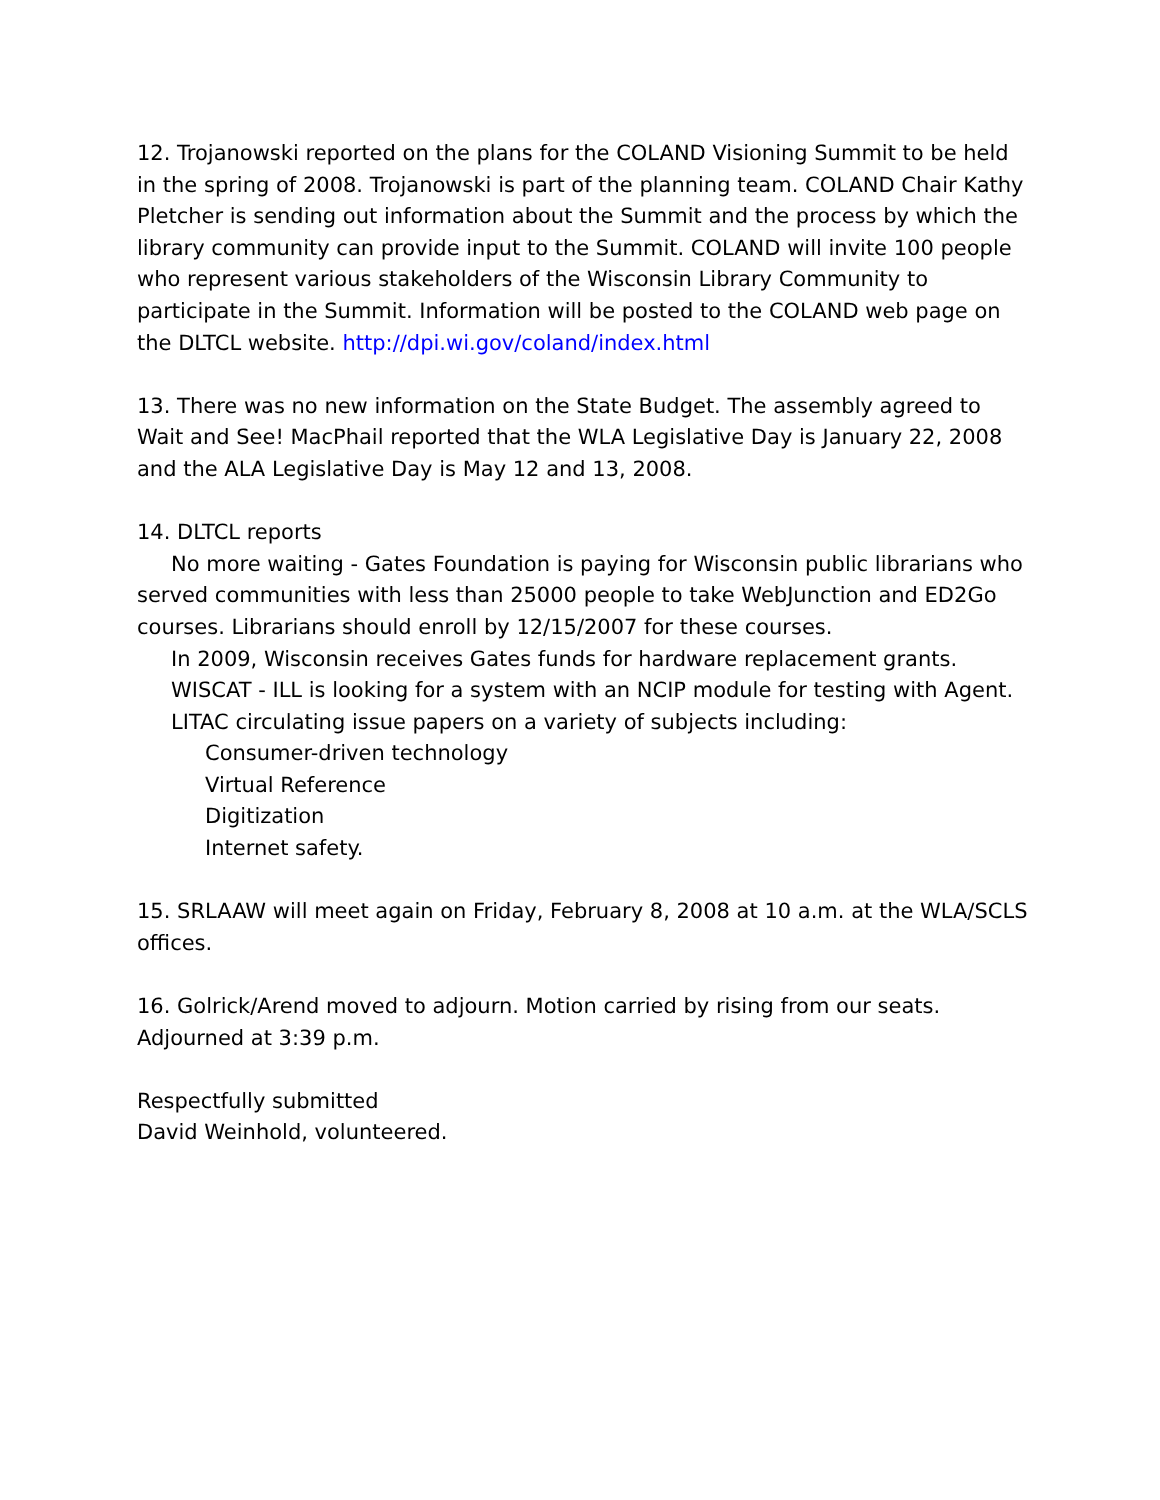12. Trojanowski reported on the plans for the COLAND Visioning Summit to be held in the spring of 2008. Trojanowski is part of the planning team. COLAND Chair Kathy Pletcher is sending out information about the Summit and the process by which the library community can provide input to the Summit. COLAND will invite 100 people who represent various stakeholders of the Wisconsin Library Community to participate in the Summit. Information will be posted to the COLAND web page on the DLTCL website. http://dpi.wi.gov/coland/index.html
13. There was no new information on the State Budget. The assembly agreed to Wait and See! MacPhail reported that the WLA Legislative Day is January 22, 2008 and the ALA Legislative Day is May 12 and 13, 2008.
14. DLTCL reports
No more waiting - Gates Foundation is paying for Wisconsin public librarians who served communities with less than 25000 people to take WebJunction and ED2Go courses. Librarians should enroll by 12/15/2007 for these courses.
In 2009, Wisconsin receives Gates funds for hardware replacement grants.
WISCAT - ILL is looking for a system with an NCIP module for testing with Agent.
LITAC circulating issue papers on a variety of subjects including:
Consumer-driven technology
Virtual Reference
Digitization
Internet safety.
15. SRLAAW will meet again on Friday, February 8, 2008 at 10 a.m. at the WLA/SCLS offices.
16. Golrick/Arend moved to adjourn. Motion carried by rising from our seats. Adjourned at 3:39 p.m.
Respectfully submitted
David Weinhold, volunteered.